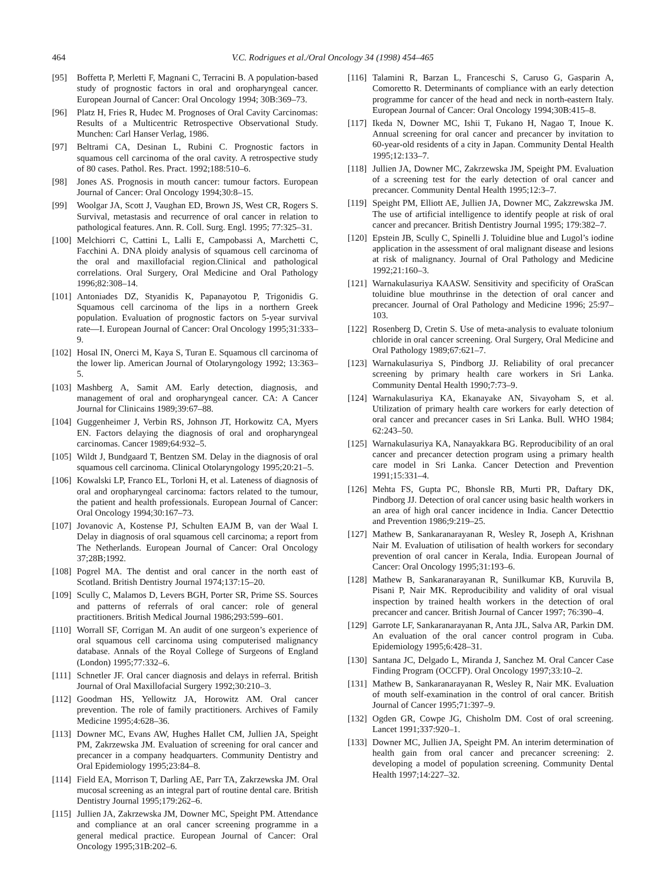464 V.C. Rodrigues et al./Oral Oncology 34 (1998) 454–465
[95] Boffetta P, Merletti F, Magnani C, Terracini B. A population-based study of prognostic factors in oral and oropharyngeal cancer. European Journal of Cancer: Oral Oncology 1994; 30B:369–73.
[96] Platz H, Fries R, Hudec M. Prognoses of Oral Cavity Carcinomas: Results of a Multicentric Retrospective Observational Study. Munchen: Carl Hanser Verlag, 1986.
[97] Beltrami CA, Desinan L, Rubini C. Prognostic factors in squamous cell carcinoma of the oral cavity. A retrospective study of 80 cases. Pathol. Res. Pract. 1992;188:510–6.
[98] Jones AS. Prognosis in mouth cancer: tumour factors. European Journal of Cancer: Oral Oncology 1994;30:8–15.
[99] Woolgar JA, Scott J, Vaughan ED, Brown JS, West CR, Rogers S. Survival, metastasis and recurrence of oral cancer in relation to pathological features. Ann. R. Coll. Surg. Engl. 1995; 77:325–31.
[100] Melchiorri C, Cattini L, Lalli E, Campobassi A, Marchetti C, Facchini A. DNA ploidy analysis of squamous cell carcinoma of the oral and maxillofacial region.Clinical and pathological correlations. Oral Surgery, Oral Medicine and Oral Pathology 1996;82:308–14.
[101] Antoniades DZ, Styanidis K, Papanayotou P, Trigonidis G. Squamous cell carcinoma of the lips in a northern Greek population. Evaluation of prognostic factors on 5-year survival rate—I. European Journal of Cancer: Oral Oncology 1995;31:333–9.
[102] Hosal IN, Onerci M, Kaya S, Turan E. Squamous cll carcinoma of the lower lip. American Journal of Otolaryngology 1992; 13:363–5.
[103] Mashberg A, Samit AM. Early detection, diagnosis, and management of oral and oropharyngeal cancer. CA: A Cancer Journal for Clinicains 1989;39:67–88.
[104] Guggenheimer J, Verbin RS, Johnson JT, Horkowitz CA, Myers EN. Factors delaying the diagnosis of oral and oropharyngeal carcinomas. Cancer 1989;64:932–5.
[105] Wildt J, Bundgaard T, Bentzen SM. Delay in the diagnosis of oral squamous cell carcinoma. Clinical Otolaryngology 1995;20:21–5.
[106] Kowalski LP, Franco EL, Torloni H, et al. Lateness of diagnosis of oral and oropharyngeal carcinoma: factors related to the tumour, the patient and health professionals. European Journal of Cancer: Oral Oncology 1994;30:167–73.
[107] Jovanovic A, Kostense PJ, Schulten EAJM B, van der Waal I. Delay in diagnosis of oral squamous cell carcinoma; a report from The Netherlands. European Journal of Cancer: Oral Oncology 37;28B;1992.
[108] Pogrel MA. The dentist and oral cancer in the north east of Scotland. British Dentistry Journal 1974;137:15–20.
[109] Scully C, Malamos D, Levers BGH, Porter SR, Prime SS. Sources and patterns of referrals of oral cancer: role of general practitioners. British Medical Journal 1986;293:599–601.
[110] Worrall SF, Corrigan M. An audit of one surgeon’s experience of oral squamous cell carcinoma using computerised malignancy database. Annals of the Royal College of Surgeons of England (London) 1995;77:332–6.
[111] Schnetler JF. Oral cancer diagnosis and delays in referral. British Journal of Oral Maxillofacial Surgery 1992;30:210–3.
[112] Goodman HS, Yellowitz JA, Horowitz AM. Oral cancer prevention. The role of family practitioners. Archives of Family Medicine 1995;4:628–36.
[113] Downer MC, Evans AW, Hughes Hallet CM, Jullien JA, Speight PM, Zakrzewska JM. Evaluation of screening for oral cancer and precancer in a company headquarters. Community Dentistry and Oral Epidemiology 1995;23:84–8.
[114] Field EA, Morrison T, Darling AE, Parr TA, Zakrzewska JM. Oral mucosal screening as an integral part of routine dental care. British Dentistry Journal 1995;179:262–6.
[115] Jullien JA, Zakrzewska JM, Downer MC, Speight PM. Attendance and compliance at an oral cancer screening programme in a general medical practice. European Journal of Cancer: Oral Oncology 1995;31B:202–6.
[116] Talamini R, Barzan L, Franceschi S, Caruso G, Gasparin A, Comoretto R. Determinants of compliance with an early detection programme for cancer of the head and neck in north-eastern Italy. European Journal of Cancer: Oral Oncology 1994;30B:415–8.
[117] Ikeda N, Downer MC, Ishii T, Fukano H, Nagao T, Inoue K. Annual screening for oral cancer and precancer by invitation to 60-year-old residents of a city in Japan. Community Dental Health 1995;12:133–7.
[118] Jullien JA, Downer MC, Zakrzewska JM, Speight PM. Evaluation of a screening test for the early detection of oral cancer and precancer. Community Dental Health 1995;12:3–7.
[119] Speight PM, Elliott AE, Jullien JA, Downer MC, Zakzrewska JM. The use of artificial intelligence to identify people at risk of oral cancer and precancer. British Dentistry Journal 1995; 179:382–7.
[120] Epstein JB, Scully C, Spinelli J. Toluidine blue and Lugol’s iodine application in the assessment of oral malignant disease and lesions at risk of malignancy. Journal of Oral Pathology and Medicine 1992;21:160–3.
[121] Warnakulasuriya KAASW. Sensitivity and specificity of OraScan toluidine blue mouthrinse in the detection of oral cancer and precancer. Journal of Oral Pathology and Medicine 1996; 25:97–103.
[122] Rosenberg D, Cretin S. Use of meta-analysis to evaluate tolonium chloride in oral cancer screening. Oral Surgery, Oral Medicine and Oral Pathology 1989;67:621–7.
[123] Warnakulasuriya S, Pindborg JJ. Reliability of oral precancer screening by primary health care workers in Sri Lanka. Community Dental Health 1990;7:73–9.
[124] Warnakulasuriya KA, Ekanayake AN, Sivayoham S, et al. Utilization of primary health care workers for early detection of oral cancer and precancer cases in Sri Lanka. Bull. WHO 1984; 62:243–50.
[125] Warnakulasuriya KA, Nanayakkara BG. Reproducibility of an oral cancer and precancer detection program using a primary health care model in Sri Lanka. Cancer Detection and Prevention 1991;15:331–4.
[126] Mehta FS, Gupta PC, Bhonsle RB, Murti PR, Daftary DK, Pindborg JJ. Detection of oral cancer using basic health workers in an area of high oral cancer incidence in India. Cancer Detecttio and Prevention 1986;9:219–25.
[127] Mathew B, Sankaranarayanan R, Wesley R, Joseph A, Krishnan Nair M. Evaluation of utilisation of health workers for secondary prevention of oral cancer in Kerala, India. European Journal of Cancer: Oral Oncology 1995;31:193–6.
[128] Mathew B, Sankaranarayanan R, Sunilkumar KB, Kuruvila B, Pisani P, Nair MK. Reproducibility and validity of oral visual inspection by trained health workers in the detection of oral precancer and cancer. British Journal of Cancer 1997; 76:390–4.
[129] Garrote LF, Sankaranarayanan R, Anta JJL, Salva AR, Parkin DM. An evaluation of the oral cancer control program in Cuba. Epidemiology 1995;6:428–31.
[130] Santana JC, Delgado L, Miranda J, Sanchez M. Oral Cancer Case Finding Program (OCCFP). Oral Oncology 1997;33:10–2.
[131] Mathew B, Sankaranarayanan R, Wesley R, Nair MK. Evaluation of mouth self-examination in the control of oral cancer. British Journal of Cancer 1995;71:397–9.
[132] Ogden GR, Cowpe JG, Chisholm DM. Cost of oral screening. Lancet 1991;337:920–1.
[133] Downer MC, Jullien JA, Speight PM. An interim determination of health gain from oral cancer and precancer screening: 2. developing a model of population screening. Community Dental Health 1997;14:227–32.